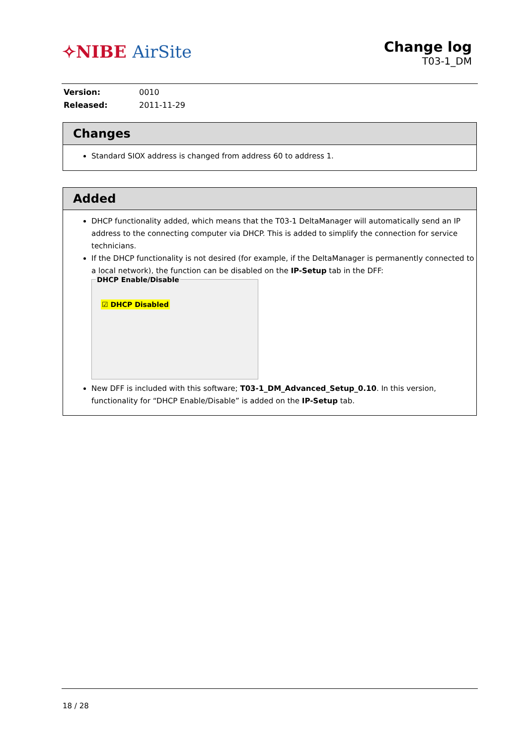✧NIBE AirSite
Change log
T03-1_DM
| Version: | 0010 |
| Released: | 2011-11-29 |
Changes
Standard SIOX address is changed from address 60 to address 1.
Added
DHCP functionality added, which means that the T03-1 DeltaManager will automatically send an IP address to the connecting computer via DHCP. This is added to simplify the connection for service technicians.
If the DHCP functionality is not desired (for example, if the DeltaManager is permanently connected to a local network), the function can be disabled on the IP-Setup tab in the DFF:
DHCP Enable/Disable
☑ DHCP Disabled
New DFF is included with this software; T03-1_DM_Advanced_Setup_0.10. In this version, functionality for “DHCP Enable/Disable” is added on the IP-Setup tab.
18 / 28